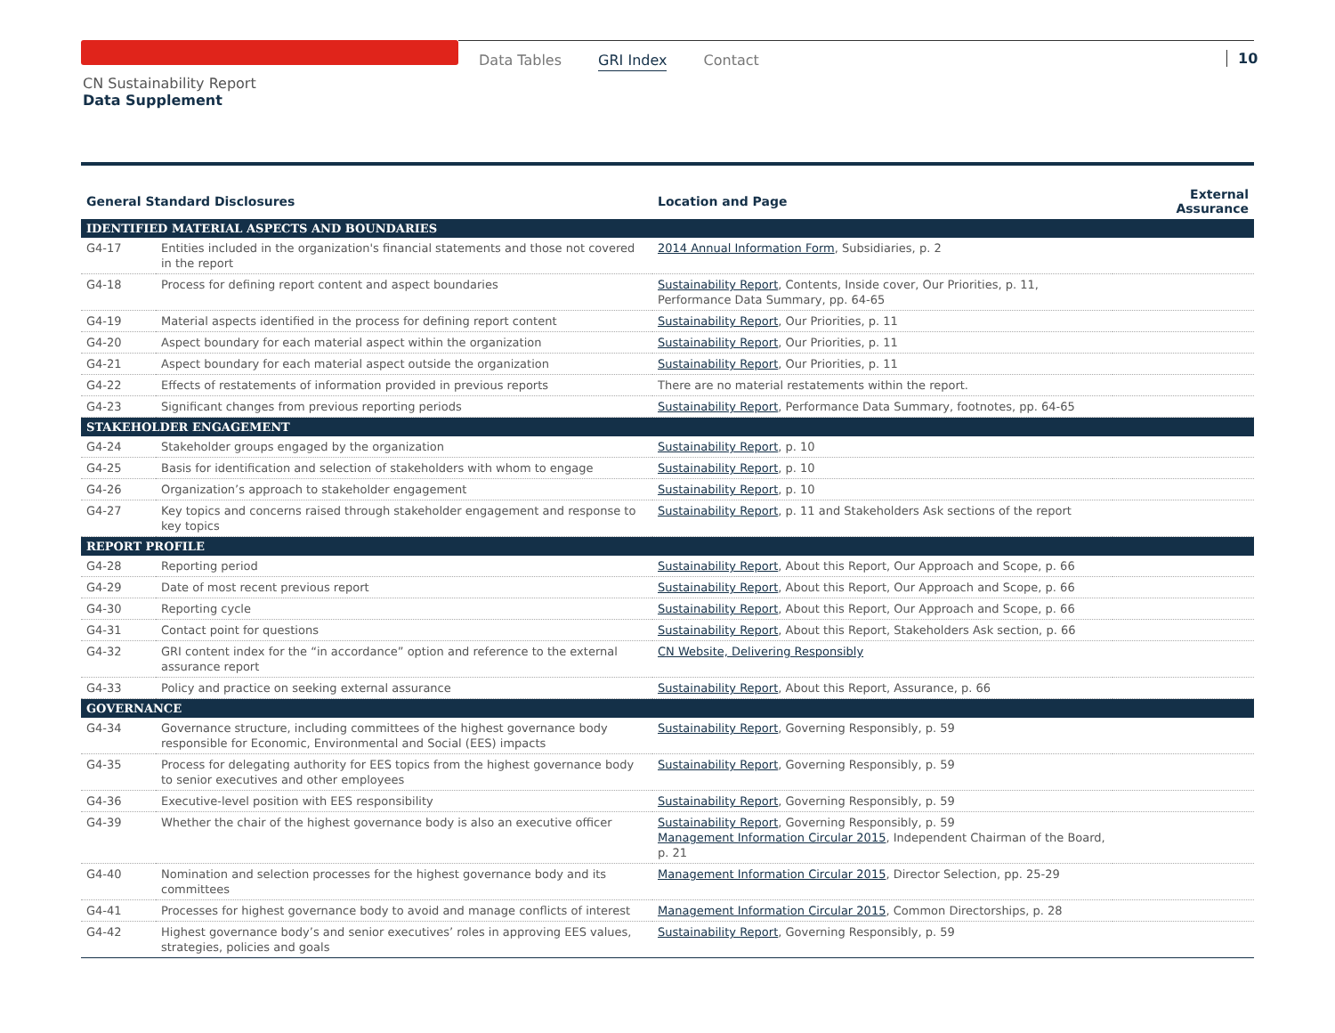Data Tables GRI Index Contact 10
CN Sustainability Report
Data Supplement
| General Standard Disclosures | | Location and Page | External Assurance |
| --- | --- | --- | --- |
| IDENTIFIED MATERIAL ASPECTS AND BOUNDARIES | | | |
| G4-17 | Entities included in the organization's financial statements and those not covered in the report | 2014 Annual Information Form , Subsidiaries, p. 2 | |
| G4-18 | Process for defining report content and aspect boundaries | Sustainability Report , Contents, Inside cover, Our Priorities, p. 11, Performance Data Summary, pp. 64-65 | |
| G4-19 | Material aspects identified in the process for defining report content | Sustainability Report , Our Priorities, p. 11 | |
| G4-20 | Aspect boundary for each material aspect within the organization | Sustainability Report , Our Priorities, p. 11 | |
| G4-21 | Aspect boundary for each material aspect outside the organization | Sustainability Report , Our Priorities, p. 11 | |
| G4-22 | Effects of restatements of information provided in previous reports | There are no material restatements within the report. | |
| G4-23 | Significant changes from previous reporting periods | Sustainability Report , Performance Data Summary, footnotes, pp. 64-65 | |
| STAKEHOLDER ENGAGEMENT | | | |
| G4-24 | Stakeholder groups engaged by the organization | Sustainability Report , p. 10 | |
| G4-25 | Basis for identification and selection of stakeholders with whom to engage | Sustainability Report , p. 10 | |
| G4-26 | Organization’s approach to stakeholder engagement | Sustainability Report , p. 10 | |
| G4-27 | Key topics and concerns raised through stakeholder engagement and response to key topics | Sustainability Report , p. 11 and Stakeholders Ask sections of the report | |
| REPORT PROFILE | | | |
| G4-28 | Reporting period | Sustainability Report , About this Report, Our Approach and Scope, p. 66 | |
| G4-29 | Date of most recent previous report | Sustainability Report , About this Report, Our Approach and Scope, p. 66 | |
| G4-30 | Reporting cycle | Sustainability Report , About this Report, Our Approach and Scope, p. 66 | |
| G4-31 | Contact point for questions | Sustainability Report , About this Report, Stakeholders Ask section, p. 66 | |
| G4-32 | GRI content index for the “in accordance” option and reference to the external assurance report | CN Website, Delivering Responsibly | |
| G4-33 | Policy and practice on seeking external assurance | Sustainability Report , About this Report, Assurance, p. 66 | |
| GOVERNANCE | | | |
| G4-34 | Governance structure, including committees of the highest governance body responsible for Economic, Environmental and Social (EES) impacts | Sustainability Report , Governing Responsibly, p. 59 | |
| G4-35 | Process for delegating authority for EES topics from the highest governance body to senior executives and other employees | Sustainability Report , Governing Responsibly, p. 59 | |
| G4-36 | Executive-level position with EES responsibility | Sustainability Report , Governing Responsibly, p. 59 | |
| G4-39 | Whether the chair of the highest governance body is also an executive officer | Sustainability Report , Governing Responsibly, p. 59 Management Information Circular 2015 , Independent Chairman of the Board, p. 21 | |
| G4-40 | Nomination and selection processes for the highest governance body and its committees | Management Information Circular 2015 , Director Selection, pp. 25-29 | |
| G4-41 | Processes for highest governance body to avoid and manage conflicts of interest | Management Information Circular 2015 , Common Directorships, p. 28 | |
| G4-42 | Highest governance body’s and senior executives’ roles in approving EES values, strategies, policies and goals | Sustainability Report , Governing Responsibly, p. 59 | |